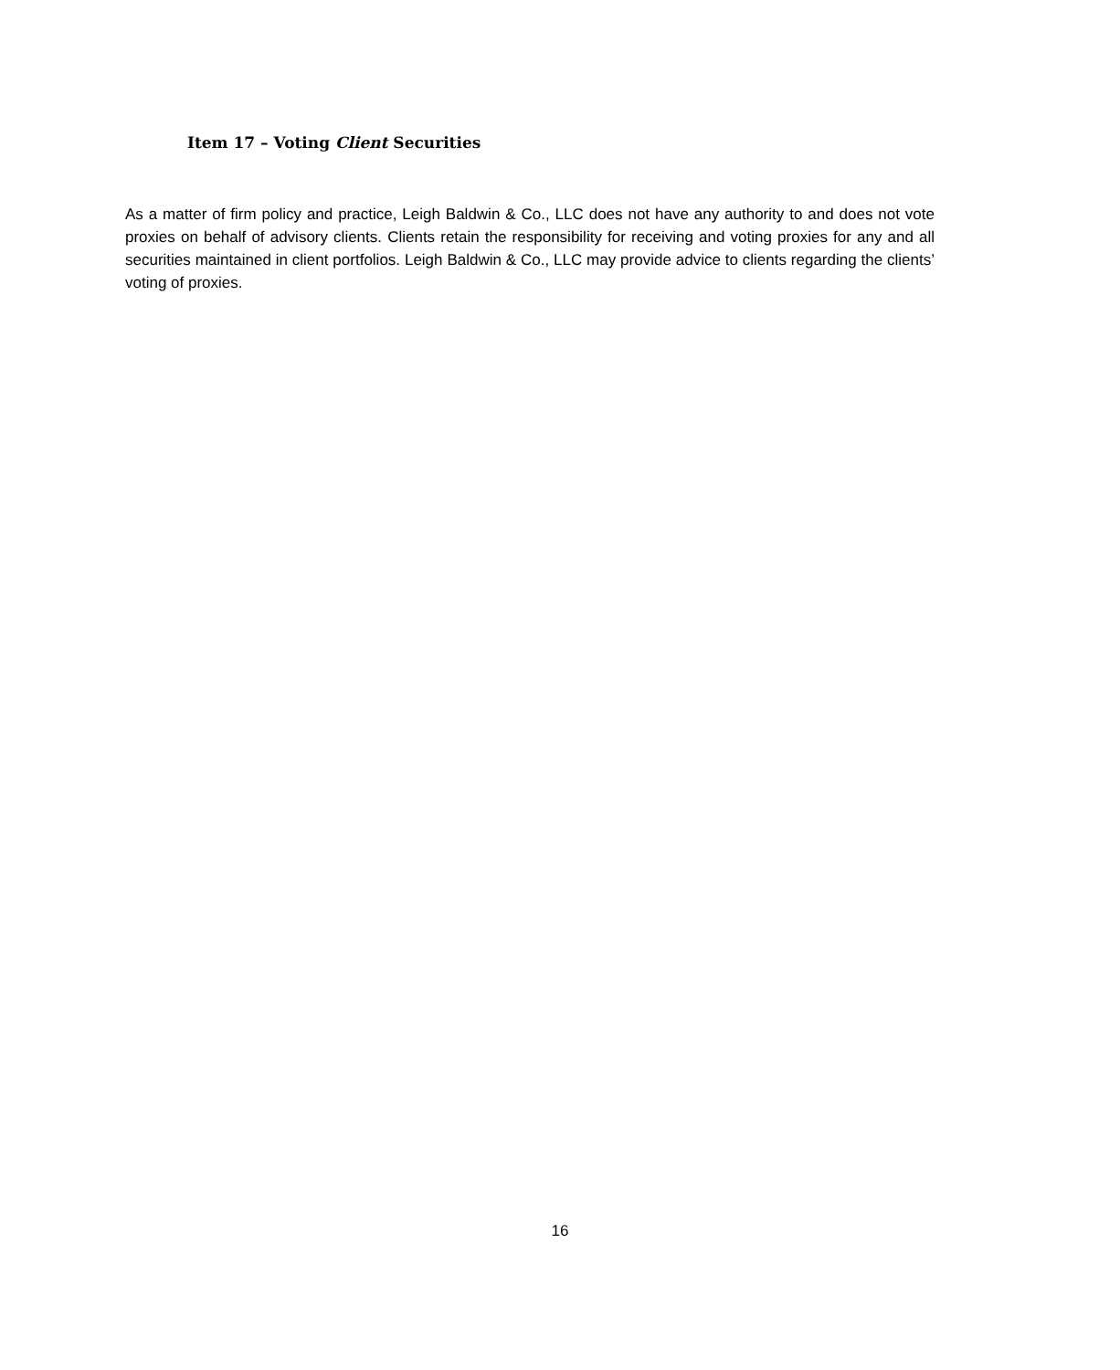Item 17 – Voting Client Securities
As a matter of firm policy and practice, Leigh Baldwin & Co., LLC does not have any authority to and does not vote proxies on behalf of advisory clients. Clients retain the responsibility for receiving and voting proxies for any and all securities maintained in client portfolios. Leigh Baldwin & Co., LLC may provide advice to clients regarding the clients’ voting of proxies.
16